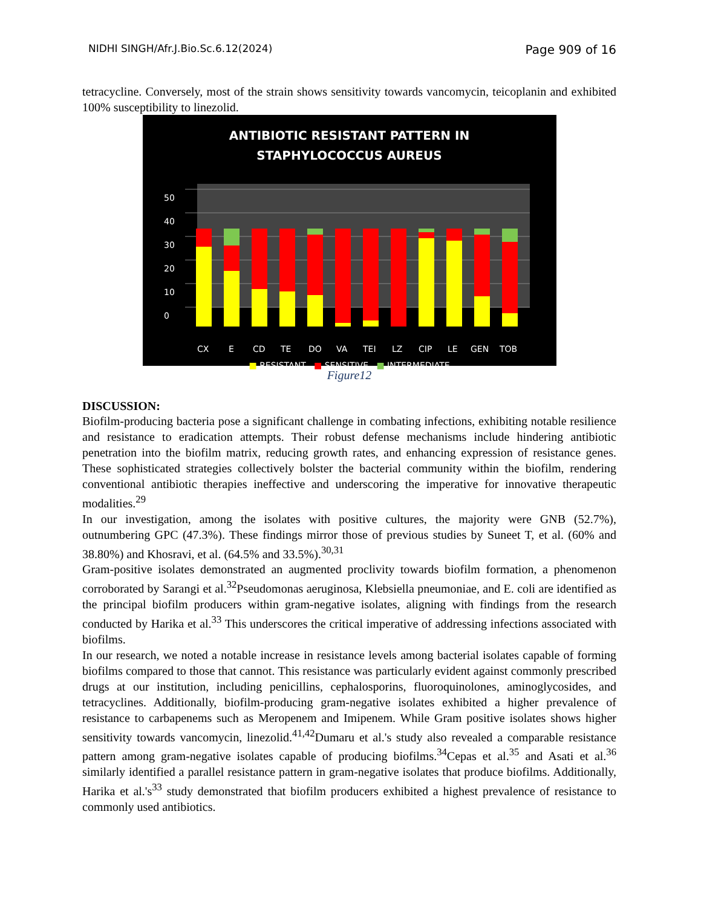NIDHI SINGH/Afr.J.Bio.Sc.6.12(2024) Page 909 of 16
tetracycline. Conversely, most of the strain shows sensitivity towards vancomycin, teicoplanin and exhibited 100% susceptibility to linezolid.
ANTIBIOTIC RESISTANT PATTERN IN
STAPHYLOCOCCUS AUREUS
0
10
20
30
40
50
CX
E
CD
TE
DO
VA
TEI
LZ
CIP
LE
GEN
TOB
■ RESISTANT ■ SENSITIVE ■ INTERMEDIATE
Figure12
DISCUSSION:
Biofilm-producing bacteria pose a significant challenge in combating infections, exhibiting notable resilience and resistance to eradication attempts. Their robust defense mechanisms include hindering antibiotic penetration into the biofilm matrix, reducing growth rates, and enhancing expression of resistance genes. These sophisticated strategies collectively bolster the bacterial community within the biofilm, rendering conventional antibiotic therapies ineffective and underscoring the imperative for innovative therapeutic modalities.<sup>29</sup>
In our investigation, among the isolates with positive cultures, the majority were GNB (52.7%), outnumbering GPC (47.3%). These findings mirror those of previous studies by Suneet T, et al. (60% and 38.80%) and Khosravi, et al. (64.5% and 33.5%).<sup>30,31</sup>
Gram-positive isolates demonstrated an augmented proclivity towards biofilm formation, a phenomenon corroborated by Sarangi et al.<sup>32</sup>Pseudomonas aeruginosa, Klebsiella pneumoniae, and E. coli are identified as the principal biofilm producers within gram-negative isolates, aligning with findings from the research conducted by Harika et al.<sup>33</sup> This underscores the critical imperative of addressing infections associated with biofilms.
In our research, we noted a notable increase in resistance levels among bacterial isolates capable of forming biofilms compared to those that cannot. This resistance was particularly evident against commonly prescribed drugs at our institution, including penicillins, cephalosporins, fluoroquinolones, aminoglycosides, and tetracyclines. Additionally, biofilm-producing gram-negative isolates exhibited a higher prevalence of resistance to carbapenems such as Meropenem and Imipenem. While Gram positive isolates shows higher sensitivity towards vancomycin, linezolid.<sup>41,42</sup>Dumaru et al.'s study also revealed a comparable resistance pattern among gram-negative isolates capable of producing biofilms.<sup>34</sup>Cepas et al.<sup>35</sup> and Asati et al.<sup>36</sup> similarly identified a parallel resistance pattern in gram-negative isolates that produce biofilms. Additionally, Harika et al.'s<sup>33</sup> study demonstrated that biofilm producers exhibited a highest prevalence of resistance to commonly used antibiotics.